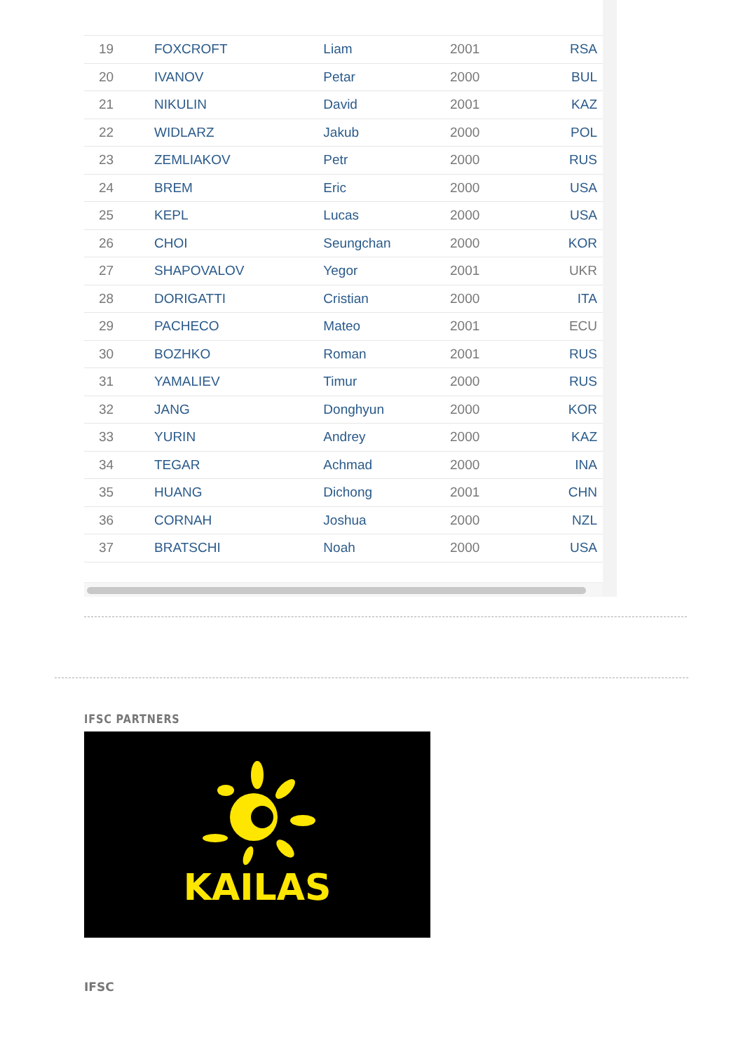| 19 | FOXCROFT | Liam | 2001 | RSA |
| 20 | IVANOV | Petar | 2000 | BUL |
| 21 | NIKULIN | David | 2001 | KAZ |
| 22 | WIDLARZ | Jakub | 2000 | POL |
| 23 | ZEMLIAKOV | Petr | 2000 | RUS |
| 24 | BREM | Eric | 2000 | USA |
| 25 | KEPL | Lucas | 2000 | USA |
| 26 | CHOI | Seungchan | 2000 | KOR |
| 27 | SHAPOVALOV | Yegor | 2001 | UKR |
| 28 | DORIGATTI | Cristian | 2000 | ITA |
| 29 | PACHECO | Mateo | 2001 | ECU |
| 30 | BOZHKO | Roman | 2001 | RUS |
| 31 | YAMALIEV | Timur | 2000 | RUS |
| 32 | JANG | Donghyun | 2000 | KOR |
| 33 | YURIN | Andrey | 2000 | KAZ |
| 34 | TEGAR | Achmad | 2000 | INA |
| 35 | HUANG | Dichong | 2001 | CHN |
| 36 | CORNAH | Joshua | 2000 | NZL |
| 37 | BRATSCHI | Noah | 2000 | USA |
IFSC PARTNERS
KAILAS
IFSC